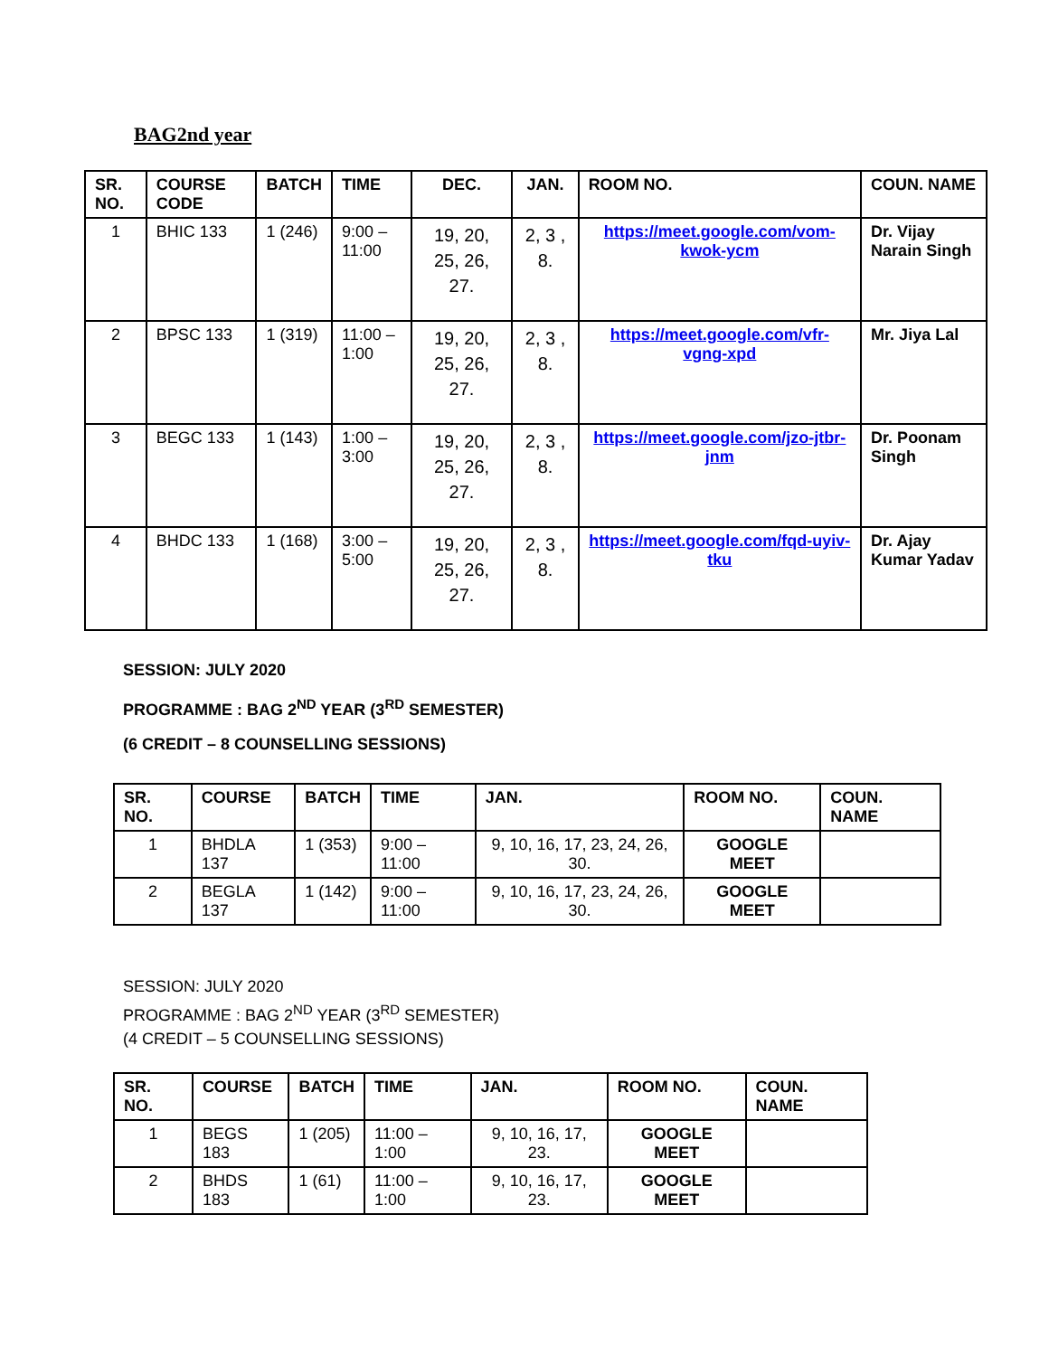BAG2nd year
| SR. NO. | COURSE CODE | BATCH | TIME | DEC. | JAN. | ROOM NO. | COUN. NAME |
| --- | --- | --- | --- | --- | --- | --- | --- |
| 1 | BHIC 133 | 1 (246) | 9:00 – 11:00 | 19, 20, 25, 26, 27. | 2, 3 , 8. | https://meet.google.com/vom-kwok-ycm | Dr. Vijay Narain Singh |
| 2 | BPSC 133 | 1 (319) | 11:00 – 1:00 | 19, 20, 25, 26, 27. | 2, 3 , 8. | https://meet.google.com/vfr-vgng-xpd | Mr. Jiya Lal |
| 3 | BEGC 133 | 1 (143) | 1:00 – 3:00 | 19, 20, 25, 26, 27. | 2, 3 , 8. | https://meet.google.com/jzo-jtbr-jnm | Dr. Poonam Singh |
| 4 | BHDC 133 | 1 (168) | 3:00 – 5:00 | 19, 20, 25, 26, 27. | 2, 3 , 8. | https://meet.google.com/fqd-uyiv-tku | Dr. Ajay Kumar Yadav |
SESSION: JULY 2020
PROGRAMME : BAG 2<sup>ND</sup> YEAR (3<sup>RD</sup> SEMESTER)
(6 CREDIT – 8 COUNSELLING SESSIONS)
| SR. NO. | COURSE | BATCH | TIME | JAN. | ROOM NO. | COUN. NAME |
| --- | --- | --- | --- | --- | --- | --- |
| 1 | BHDLA 137 | 1 (353) | 9:00 – 11:00 | 9, 10, 16, 17, 23, 24, 26, 30. | GOOGLE MEET | |
| 2 | BEGLA 137 | 1 (142) | 9:00 – 11:00 | 9, 10, 16, 17, 23, 24, 26, 30. | GOOGLE MEET | |
SESSION: JULY 2020
PROGRAMME : BAG 2<sup>ND</sup> YEAR (3<sup>RD</sup> SEMESTER)
(4 CREDIT – 5 COUNSELLING SESSIONS)
| SR. NO. | COURSE | BATCH | TIME | JAN. | ROOM NO. | COUN. NAME |
| --- | --- | --- | --- | --- | --- | --- |
| 1 | BEGS 183 | 1 (205) | 11:00 – 1:00 | 9, 10, 16, 17, 23. | GOOGLE MEET | |
| 2 | BHDS 183 | 1 (61) | 11:00 – 1:00 | 9, 10, 16, 17, 23. | GOOGLE MEET | |